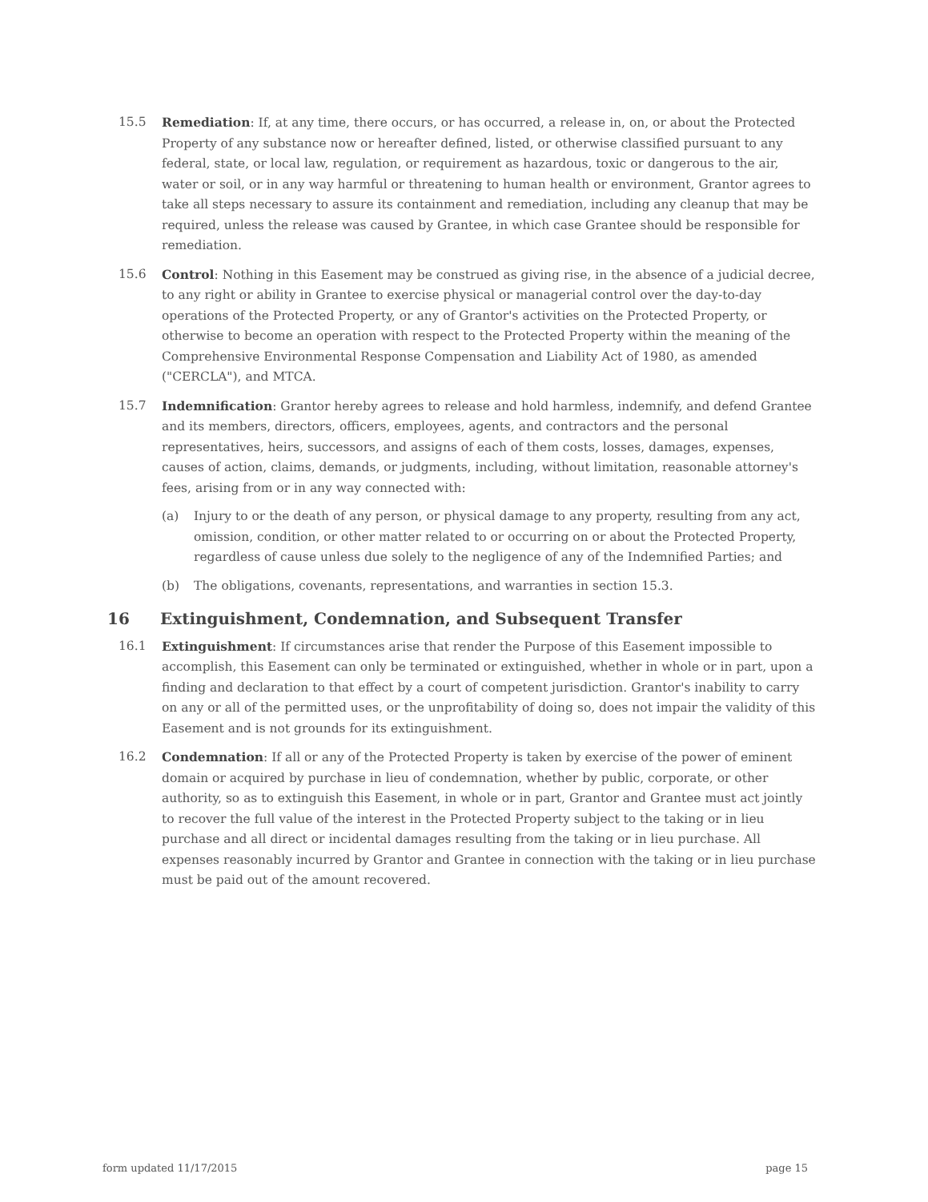15.5 Remediation: If, at any time, there occurs, or has occurred, a release in, on, or about the Protected Property of any substance now or hereafter defined, listed, or otherwise classified pursuant to any federal, state, or local law, regulation, or requirement as hazardous, toxic or dangerous to the air, water or soil, or in any way harmful or threatening to human health or environment, Grantor agrees to take all steps necessary to assure its containment and remediation, including any cleanup that may be required, unless the release was caused by Grantee, in which case Grantee should be responsible for remediation.
15.6 Control: Nothing in this Easement may be construed as giving rise, in the absence of a judicial decree, to any right or ability in Grantee to exercise physical or managerial control over the day-to-day operations of the Protected Property, or any of Grantor's activities on the Protected Property, or otherwise to become an operation with respect to the Protected Property within the meaning of the Comprehensive Environmental Response Compensation and Liability Act of 1980, as amended ("CERCLA"), and MTCA.
15.7 Indemnification: Grantor hereby agrees to release and hold harmless, indemnify, and defend Grantee and its members, directors, officers, employees, agents, and contractors and the personal representatives, heirs, successors, and assigns of each of them costs, losses, damages, expenses, causes of action, claims, demands, or judgments, including, without limitation, reasonable attorney's fees, arising from or in any way connected with:
(a) Injury to or the death of any person, or physical damage to any property, resulting from any act, omission, condition, or other matter related to or occurring on or about the Protected Property, regardless of cause unless due solely to the negligence of any of the Indemnified Parties; and
(b) The obligations, covenants, representations, and warranties in section 15.3.
16 Extinguishment, Condemnation, and Subsequent Transfer
16.1 Extinguishment: If circumstances arise that render the Purpose of this Easement impossible to accomplish, this Easement can only be terminated or extinguished, whether in whole or in part, upon a finding and declaration to that effect by a court of competent jurisdiction. Grantor's inability to carry on any or all of the permitted uses, or the unprofitability of doing so, does not impair the validity of this Easement and is not grounds for its extinguishment.
16.2 Condemnation: If all or any of the Protected Property is taken by exercise of the power of eminent domain or acquired by purchase in lieu of condemnation, whether by public, corporate, or other authority, so as to extinguish this Easement, in whole or in part, Grantor and Grantee must act jointly to recover the full value of the interest in the Protected Property subject to the taking or in lieu purchase and all direct or incidental damages resulting from the taking or in lieu purchase. All expenses reasonably incurred by Grantor and Grantee in connection with the taking or in lieu purchase must be paid out of the amount recovered.
form updated 11/17/2015 page 15